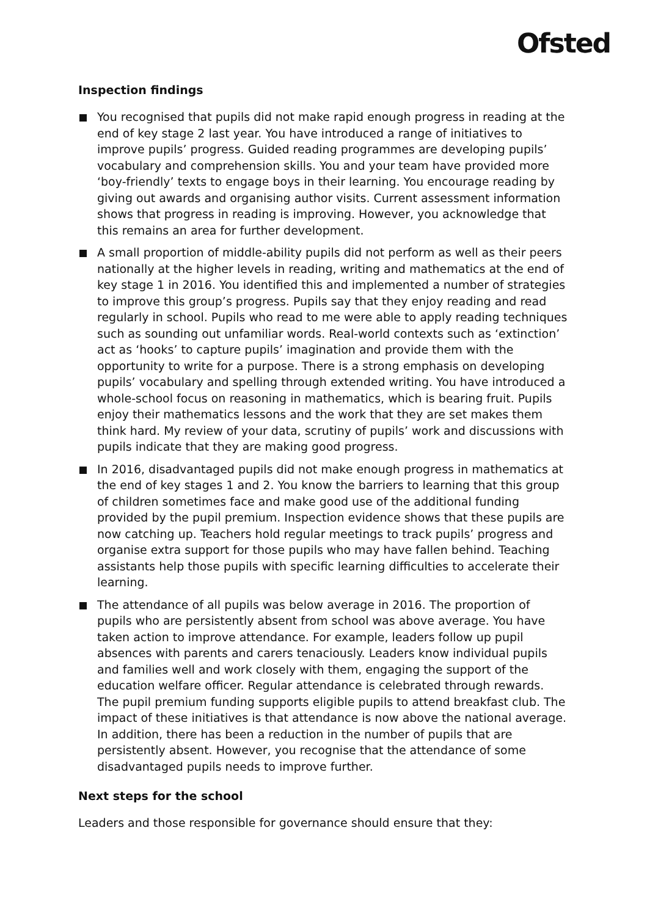Ofsted
Inspection findings
You recognised that pupils did not make rapid enough progress in reading at the end of key stage 2 last year. You have introduced a range of initiatives to improve pupils’ progress. Guided reading programmes are developing pupils’ vocabulary and comprehension skills. You and your team have provided more ‘boy-friendly’ texts to engage boys in their learning. You encourage reading by giving out awards and organising author visits. Current assessment information shows that progress in reading is improving. However, you acknowledge that this remains an area for further development.
A small proportion of middle-ability pupils did not perform as well as their peers nationally at the higher levels in reading, writing and mathematics at the end of key stage 1 in 2016. You identified this and implemented a number of strategies to improve this group’s progress. Pupils say that they enjoy reading and read regularly in school. Pupils who read to me were able to apply reading techniques such as sounding out unfamiliar words. Real-world contexts such as ‘extinction’ act as ‘hooks’ to capture pupils’ imagination and provide them with the opportunity to write for a purpose. There is a strong emphasis on developing pupils’ vocabulary and spelling through extended writing. You have introduced a whole-school focus on reasoning in mathematics, which is bearing fruit. Pupils enjoy their mathematics lessons and the work that they are set makes them think hard. My review of your data, scrutiny of pupils’ work and discussions with pupils indicate that they are making good progress.
In 2016, disadvantaged pupils did not make enough progress in mathematics at the end of key stages 1 and 2. You know the barriers to learning that this group of children sometimes face and make good use of the additional funding provided by the pupil premium. Inspection evidence shows that these pupils are now catching up. Teachers hold regular meetings to track pupils’ progress and organise extra support for those pupils who may have fallen behind. Teaching assistants help those pupils with specific learning difficulties to accelerate their learning.
The attendance of all pupils was below average in 2016. The proportion of pupils who are persistently absent from school was above average. You have taken action to improve attendance. For example, leaders follow up pupil absences with parents and carers tenaciously. Leaders know individual pupils and families well and work closely with them, engaging the support of the education welfare officer. Regular attendance is celebrated through rewards. The pupil premium funding supports eligible pupils to attend breakfast club. The impact of these initiatives is that attendance is now above the national average. In addition, there has been a reduction in the number of pupils that are persistently absent. However, you recognise that the attendance of some disadvantaged pupils needs to improve further.
Next steps for the school
Leaders and those responsible for governance should ensure that they: